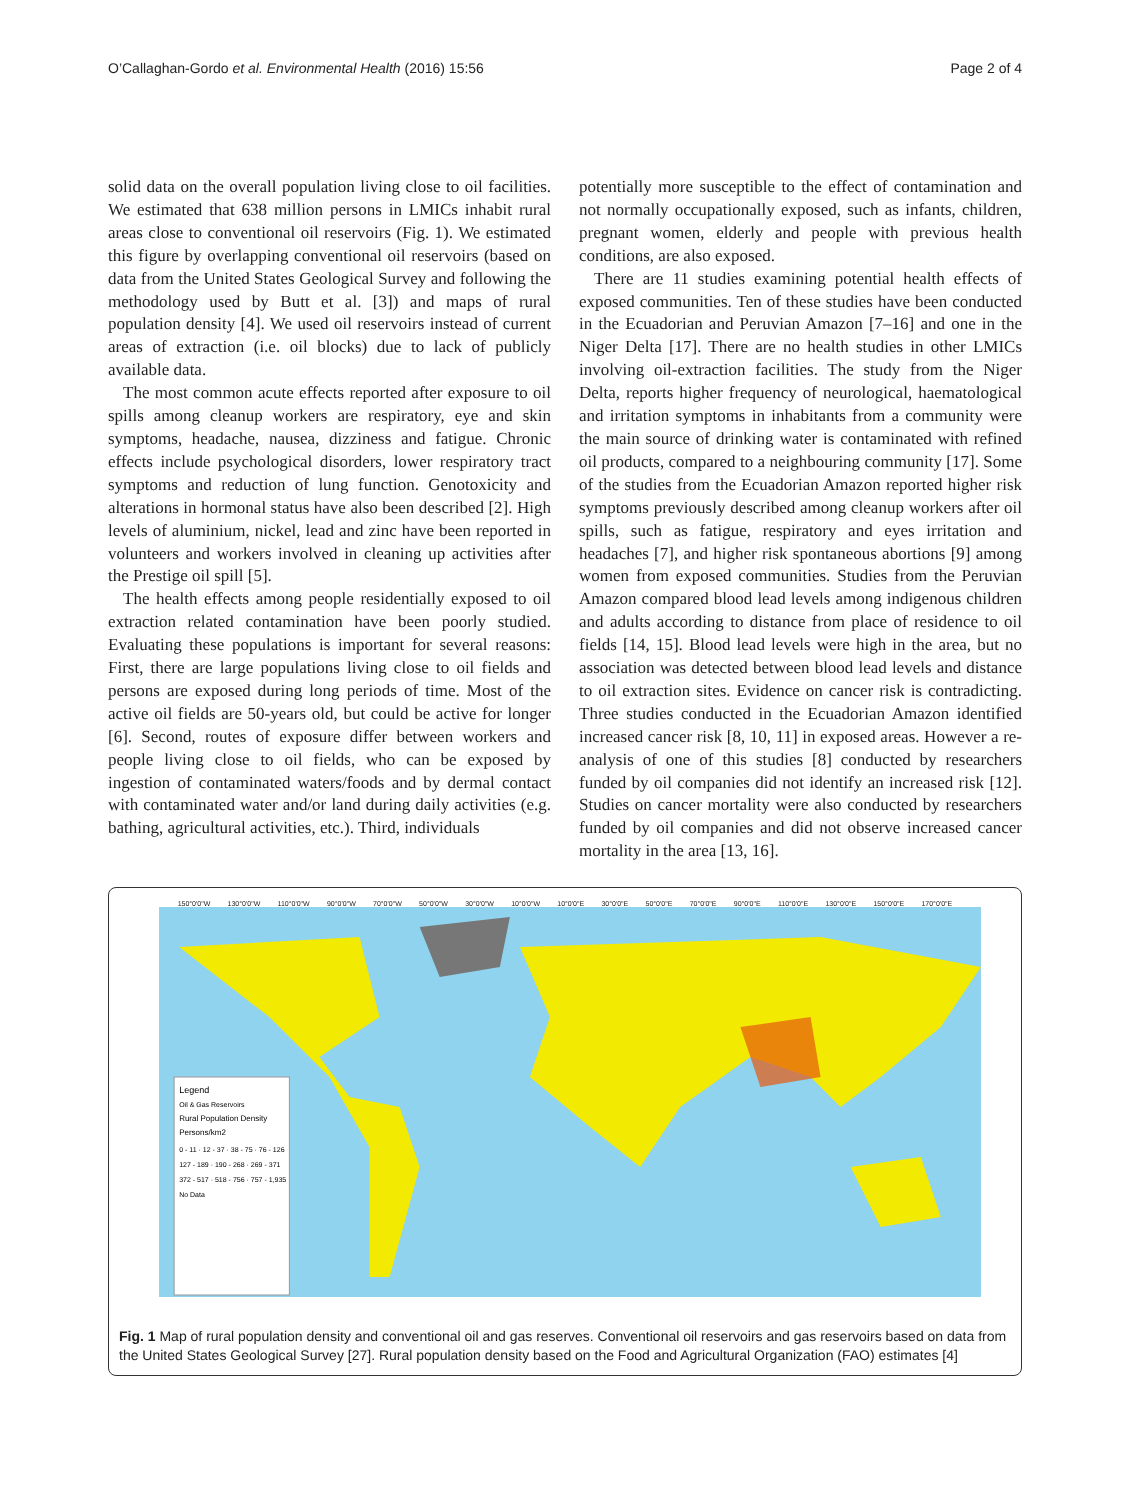O’Callaghan-Gordo et al. Environmental Health (2016) 15:56 Page 2 of 4
solid data on the overall population living close to oil facilities. We estimated that 638 million persons in LMICs inhabit rural areas close to conventional oil reservoirs (Fig. 1). We estimated this figure by overlapping conventional oil reservoirs (based on data from the United States Geological Survey and following the methodology used by Butt et al. [3]) and maps of rural population density [4]. We used oil reservoirs instead of current areas of extraction (i.e. oil blocks) due to lack of publicly available data.
The most common acute effects reported after exposure to oil spills among cleanup workers are respiratory, eye and skin symptoms, headache, nausea, dizziness and fatigue. Chronic effects include psychological disorders, lower respiratory tract symptoms and reduction of lung function. Genotoxicity and alterations in hormonal status have also been described [2]. High levels of aluminium, nickel, lead and zinc have been reported in volunteers and workers involved in cleaning up activities after the Prestige oil spill [5].
The health effects among people residentially exposed to oil extraction related contamination have been poorly studied. Evaluating these populations is important for several reasons: First, there are large populations living close to oil fields and persons are exposed during long periods of time. Most of the active oil fields are 50-years old, but could be active for longer [6]. Second, routes of exposure differ between workers and people living close to oil fields, who can be exposed by ingestion of contaminated waters/foods and by dermal contact with contaminated water and/or land during daily activities (e.g. bathing, agricultural activities, etc.). Third, individuals
potentially more susceptible to the effect of contamination and not normally occupationally exposed, such as infants, children, pregnant women, elderly and people with previous health conditions, are also exposed.
There are 11 studies examining potential health effects of exposed communities. Ten of these studies have been conducted in the Ecuadorian and Peruvian Amazon [7–16] and one in the Niger Delta [17]. There are no health studies in other LMICs involving oil-extraction facilities. The study from the Niger Delta, reports higher frequency of neurological, haematological and irritation symptoms in inhabitants from a community were the main source of drinking water is contaminated with refined oil products, compared to a neighbouring community [17]. Some of the studies from the Ecuadorian Amazon reported higher risk symptoms previously described among cleanup workers after oil spills, such as fatigue, respiratory and eyes irritation and headaches [7], and higher risk spontaneous abortions [9] among women from exposed communities. Studies from the Peruvian Amazon compared blood lead levels among indigenous children and adults according to distance from place of residence to oil fields [14, 15]. Blood lead levels were high in the area, but no association was detected between blood lead levels and distance to oil extraction sites. Evidence on cancer risk is contradicting. Three studies conducted in the Ecuadorian Amazon identified increased cancer risk [8, 10, 11] in exposed areas. However a re-analysis of one of this studies [8] conducted by researchers funded by oil companies did not identify an increased risk [12]. Studies on cancer mortality were also conducted by researchers funded by oil companies and did not observe increased cancer mortality in the area [13, 16].
150°0'0"W 130°0'0"W 110°0'0"W 90°0'0"W 70°0'0"W 50°0'0"W 30°0'0"W 10°0'0"W 10°0'0"E 30°0'0"E 50°0'0"E 70°0'0"E 90°0'0"E 110°0'0"E 130°0'0"E 150°0'0"E 170°0'0"E
Legend
Oil & Gas Reservoirs
Rural Population Density
Persons/km2
0 - 11 · 12 - 37 · 38 - 75 · 76 - 126
127 - 189 · 190 - 268 · 269 - 371
372 - 517 · 518 - 756 · 757 - 1,935
No Data
Fig. 1 Map of rural population density and conventional oil and gas reserves. Conventional oil reservoirs and gas reservoirs based on data from the United States Geological Survey [27]. Rural population density based on the Food and Agricultural Organization (FAO) estimates [4]